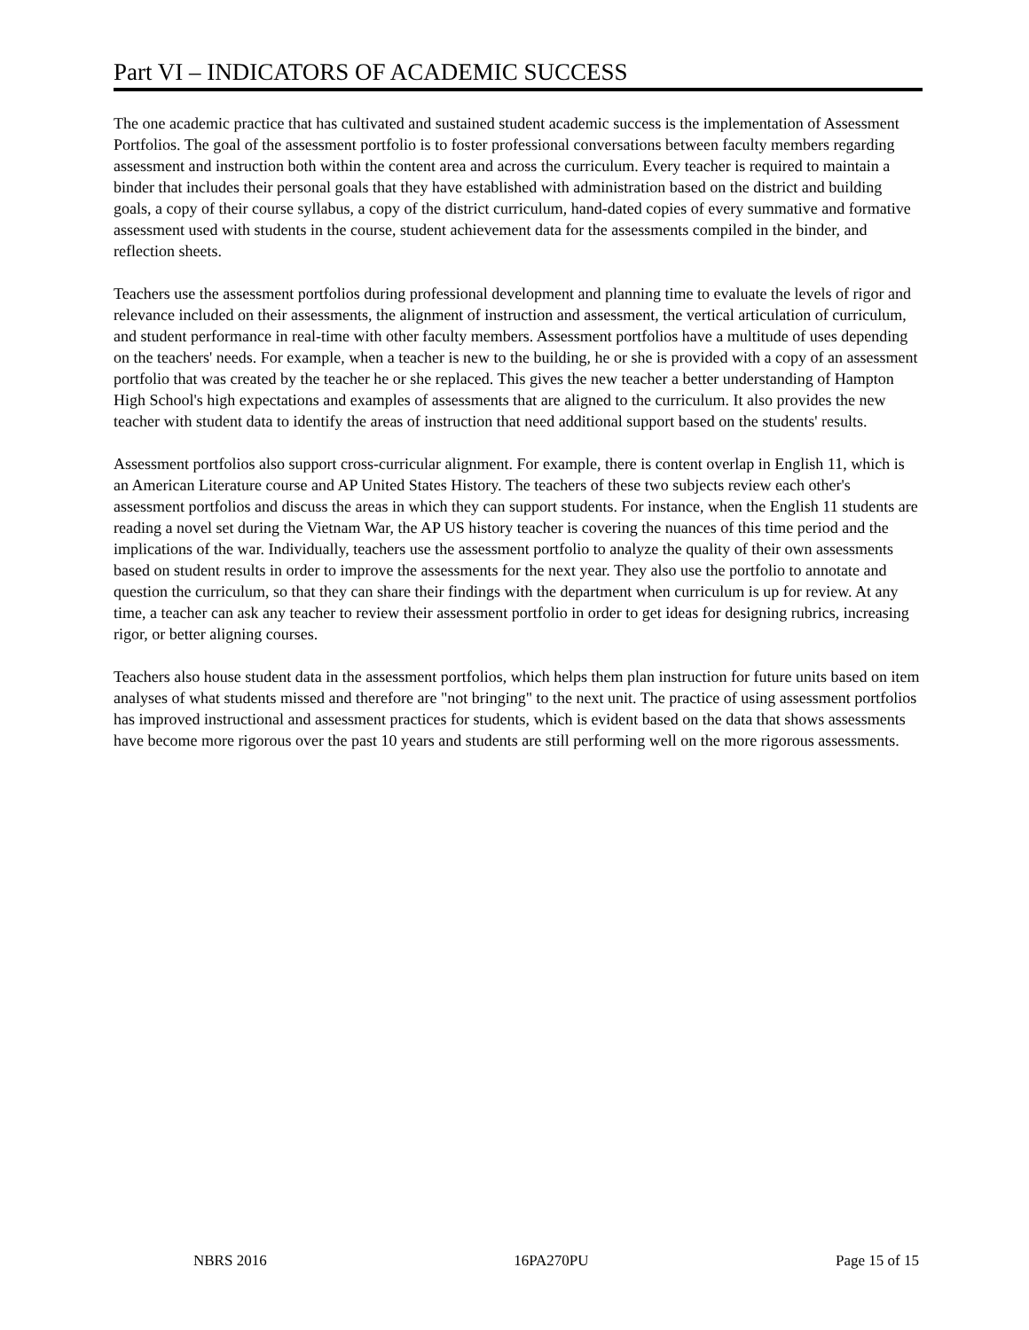Part VI – INDICATORS OF ACADEMIC SUCCESS
The one academic practice that has cultivated and sustained student academic success is the implementation of Assessment Portfolios. The goal of the assessment portfolio is to foster professional conversations between faculty members regarding assessment and instruction both within the content area and across the curriculum. Every teacher is required to maintain a binder that includes their personal goals that they have established with administration based on the district and building goals, a copy of their course syllabus, a copy of the district curriculum, hand-dated copies of every summative and formative assessment used with students in the course, student achievement data for the assessments compiled in the binder, and reflection sheets.
Teachers use the assessment portfolios during professional development and planning time to evaluate the levels of rigor and relevance included on their assessments, the alignment of instruction and assessment, the vertical articulation of curriculum, and student performance in real-time with other faculty members. Assessment portfolios have a multitude of uses depending on the teachers' needs. For example, when a teacher is new to the building, he or she is provided with a copy of an assessment portfolio that was created by the teacher he or she replaced. This gives the new teacher a better understanding of Hampton High School's high expectations and examples of assessments that are aligned to the curriculum. It also provides the new teacher with student data to identify the areas of instruction that need additional support based on the students' results.
Assessment portfolios also support cross-curricular alignment. For example, there is content overlap in English 11, which is an American Literature course and AP United States History. The teachers of these two subjects review each other's assessment portfolios and discuss the areas in which they can support students. For instance, when the English 11 students are reading a novel set during the Vietnam War, the AP US history teacher is covering the nuances of this time period and the implications of the war. Individually, teachers use the assessment portfolio to analyze the quality of their own assessments based on student results in order to improve the assessments for the next year. They also use the portfolio to annotate and question the curriculum, so that they can share their findings with the department when curriculum is up for review. At any time, a teacher can ask any teacher to review their assessment portfolio in order to get ideas for designing rubrics, increasing rigor, or better aligning courses.
Teachers also house student data in the assessment portfolios, which helps them plan instruction for future units based on item analyses of what students missed and therefore are "not bringing" to the next unit. The practice of using assessment portfolios has improved instructional and assessment practices for students, which is evident based on the data that shows assessments have become more rigorous over the past 10 years and students are still performing well on the more rigorous assessments.
NBRS 2016 16PA270PU Page 15 of 15